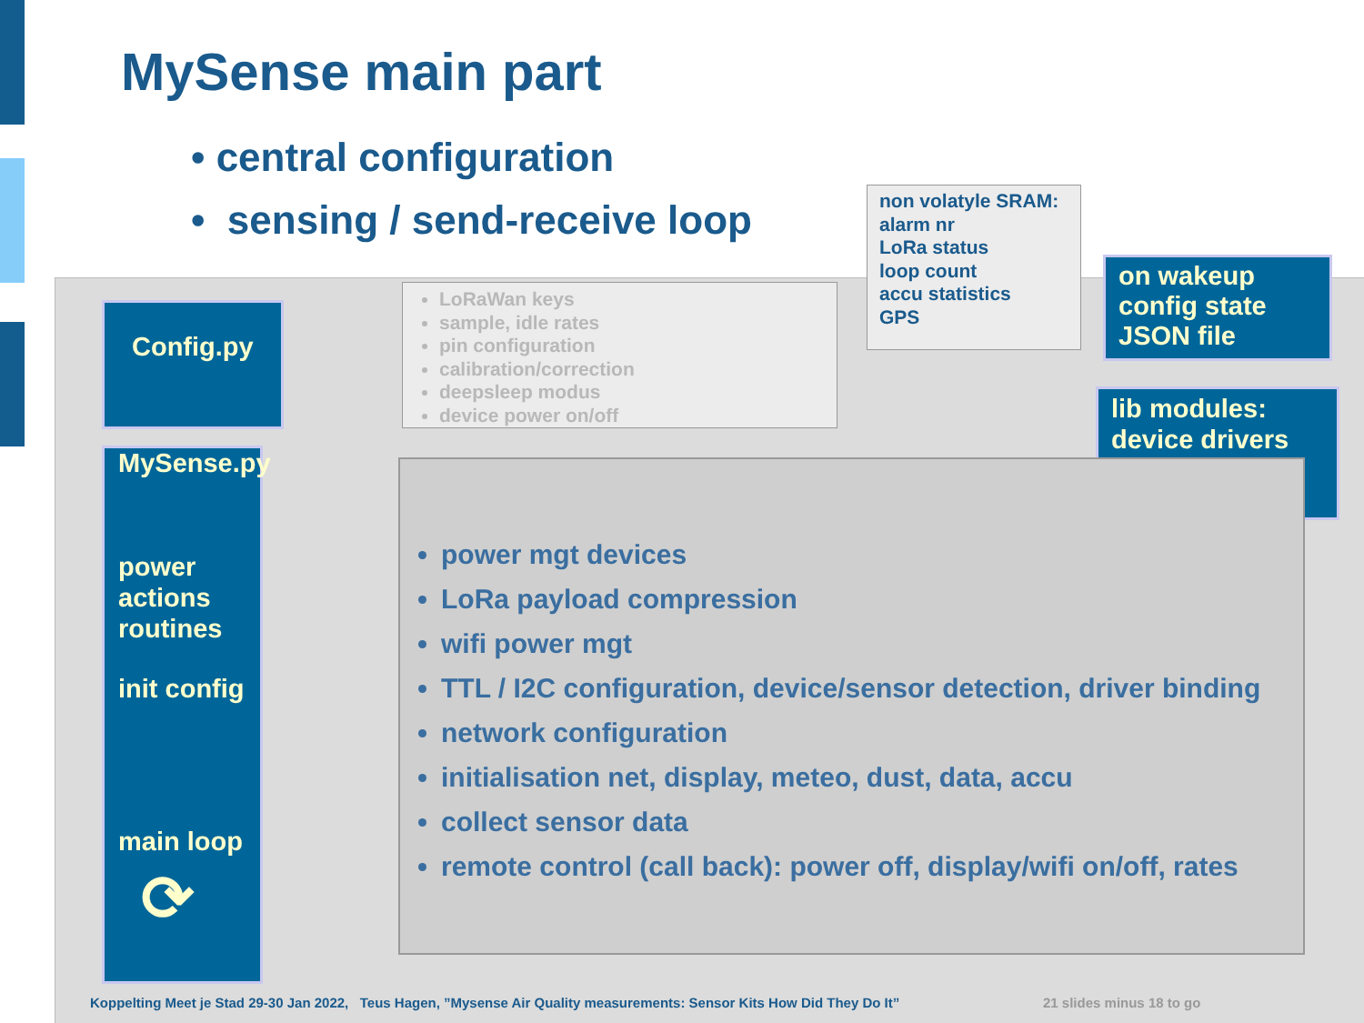MySense main part
• central configuration
• sensing / send-receive loop
non volatyle SRAM:
alarm nr
LoRa status
loop count
accu statistics
GPS
on wakeup
config state
JSON file
lib modules:
device drivers
Config.py
LoRaWan keys
sample, idle rates
pin configuration
calibration/correction
deepsleep modus
device power on/off
MySense.py
power
actions
routines
init config
main loop
⟳
power mgt devices
LoRa payload compression
wifi power mgt
TTL / I2C configuration, device/sensor detection, driver binding
network configuration
initialisation net, display, meteo, dust, data, accu
collect sensor data
remote control (call back): power off, display/wifi on/off, rates
Koppelting Meet je Stad 29-30 Jan 2022, Teus Hagen, ”Mysense Air Quality measurements: Sensor Kits How Did They Do It”
21 slides minus 18 to go